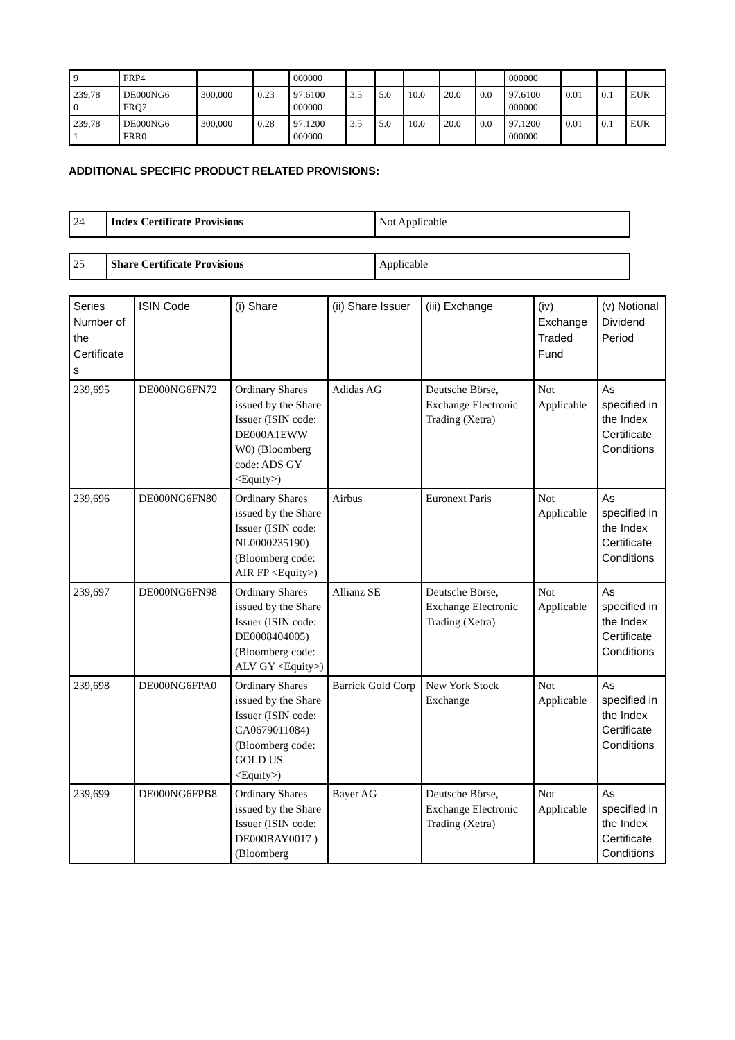| 9 | FRP4 | | | 000000 | | | | | | 000000 | | | |
| 239,78 0 | DE000NG6 FRQ2 | 300,000 | 0.23 | 97.6100 000000 | 3.5 | 5.0 | 10.0 | 20.0 | 0.0 | 97.6100 000000 | 0.01 | 0.1 | EUR |
| 239,78 1 | DE000NG6 FRR0 | 300,000 | 0.28 | 97.1200 000000 | 3.5 | 5.0 | 10.0 | 20.0 | 0.0 | 97.1200 000000 | 0.01 | 0.1 | EUR |
ADDITIONAL SPECIFIC PRODUCT RELATED PROVISIONS:
| 24 | Index Certificate Provisions | Not Applicable |
| 25 | Share Certificate Provisions | Applicable |
| Series Number of the Certificate s | ISIN Code | (i) Share | (ii) Share Issuer | (iii) Exchange | (iv) Exchange Traded Fund | (v) Notional Dividend Period |
| --- | --- | --- | --- | --- | --- | --- |
| 239,695 | DE000NG6FN72 | Ordinary Shares issued by the Share Issuer (ISIN code: DE000A1EWW W0) (Bloomberg code: ADS GY <Equity>) | Adidas AG | Deutsche Börse, Exchange Electronic Trading (Xetra) | Not Applicable | As specified in the Index Certificate Conditions |
| 239,696 | DE000NG6FN80 | Ordinary Shares issued by the Share Issuer (ISIN code: NL0000235190) (Bloomberg code: AIR FP <Equity>) | Airbus | Euronext Paris | Not Applicable | As specified in the Index Certificate Conditions |
| 239,697 | DE000NG6FN98 | Ordinary Shares issued by the Share Issuer (ISIN code: DE0008404005) (Bloomberg code: ALV GY <Equity>) | Allianz SE | Deutsche Börse, Exchange Electronic Trading (Xetra) | Not Applicable | As specified in the Index Certificate Conditions |
| 239,698 | DE000NG6FPA0 | Ordinary Shares issued by the Share Issuer (ISIN code: CA0679011084) (Bloomberg code: GOLD US <Equity>) | Barrick Gold Corp | New York Stock Exchange | Not Applicable | As specified in the Index Certificate Conditions |
| 239,699 | DE000NG6FPB8 | Ordinary Shares issued by the Share Issuer (ISIN code: DE000BAY0017 ) (Bloomberg | Bayer AG | Deutsche Börse, Exchange Electronic Trading (Xetra) | Not Applicable | As specified in the Index Certificate Conditions |